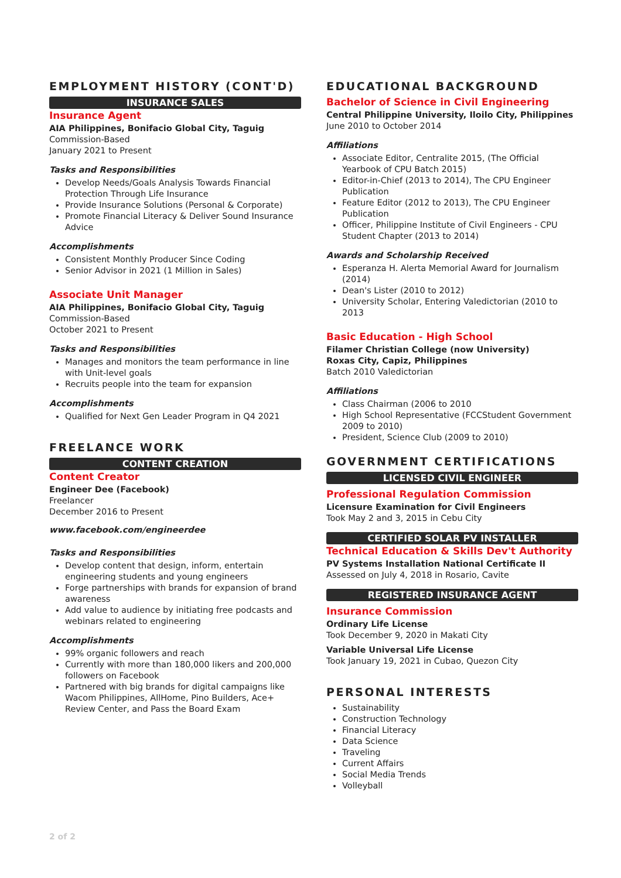EMPLOYMENT HISTORY (CONT'D)
INSURANCE SALES
Insurance Agent
AIA Philippines, Bonifacio Global City, Taguig
Commission-Based
January 2021 to Present
Tasks and Responsibilities
Develop Needs/Goals Analysis Towards Financial Protection Through Life Insurance
Provide Insurance Solutions (Personal & Corporate)
Promote Financial Literacy & Deliver Sound Insurance Advice
Accomplishments
Consistent Monthly Producer Since Coding
Senior Advisor in 2021 (1 Million in Sales)
Associate Unit Manager
AIA Philippines, Bonifacio Global City, Taguig
Commission-Based
October 2021 to Present
Tasks and Responsibilities
Manages and monitors the team performance in line with Unit-level goals
Recruits people into the team for expansion
Accomplishments
Qualified for Next Gen Leader Program in Q4 2021
FREELANCE WORK
CONTENT CREATION
Content Creator
Engineer Dee (Facebook)
Freelancer
December 2016 to Present
www.facebook.com/engineerdee
Tasks and Responsibilities
Develop content that design, inform, entertain engineering students and young engineers
Forge partnerships with brands for expansion of brand awareness
Add value to audience by initiating free podcasts and webinars related to engineering
Accomplishments
99% organic followers and reach
Currently with more than 180,000 likers and 200,000 followers on Facebook
Partnered with big brands for digital campaigns like Wacom Philippines, AllHome, Pino Builders, Ace+ Review Center, and Pass the Board Exam
EDUCATIONAL BACKGROUND
Bachelor of Science in Civil Engineering
Central Philippine University, Iloilo City, Philippines
June 2010 to October 2014
Affiliations
Associate Editor, Centralite 2015, (The Official Yearbook of CPU Batch 2015)
Editor-in-Chief (2013 to 2014), The CPU Engineer Publication
Feature Editor (2012 to 2013), The CPU Engineer Publication
Officer, Philippine Institute of Civil Engineers - CPU Student Chapter (2013 to 2014)
Awards and Scholarship Received
Esperanza H. Alerta Memorial Award for Journalism (2014)
Dean's Lister (2010 to 2012)
University Scholar, Entering Valedictorian (2010 to 2013
Basic Education - High School
Filamer Christian College (now University)
Roxas City, Capiz, Philippines
Batch 2010 Valedictorian
Affiliations
Class Chairman (2006 to 2010
High School Representative (FCCStudent Government 2009 to 2010)
President, Science Club (2009 to 2010)
GOVERNMENT CERTIFICATIONS
LICENSED CIVIL ENGINEER
Professional Regulation Commission
Licensure Examination for Civil Engineers
Took May 2 and 3, 2015 in Cebu City
CERTIFIED SOLAR PV INSTALLER
Technical Education & Skills Dev't Authority
PV Systems Installation National Certificate II
Assessed on July 4, 2018 in Rosario, Cavite
REGISTERED INSURANCE AGENT
Insurance Commission
Ordinary Life License
Took December 9, 2020 in Makati City
Variable Universal Life License
Took January 19, 2021 in Cubao, Quezon City
PERSONAL INTERESTS
Sustainability
Construction Technology
Financial Literacy
Data Science
Traveling
Current Affairs
Social Media Trends
Volleyball
2 of 2